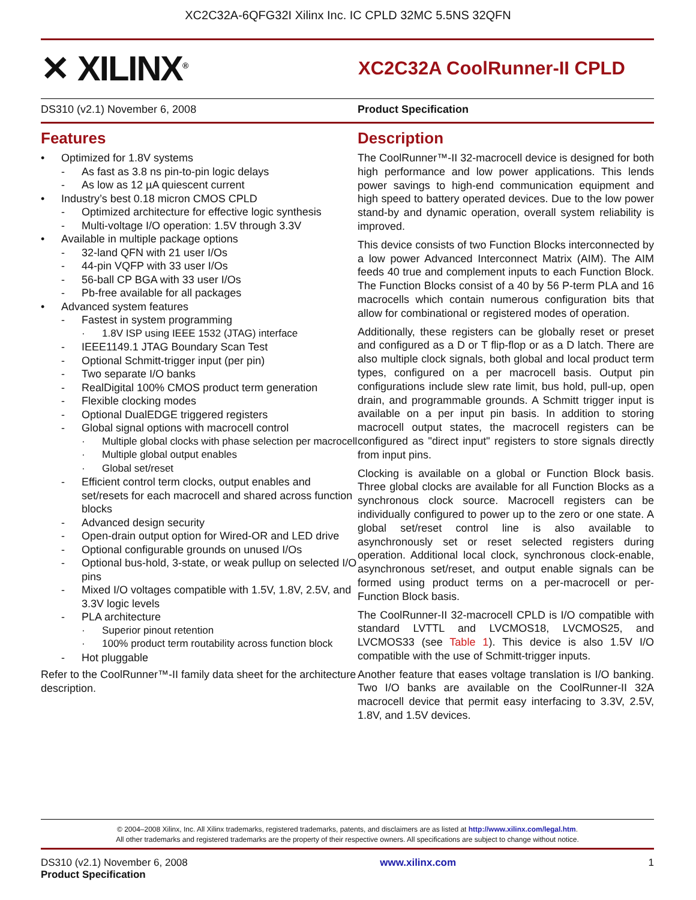XC2C32A-6QFG32I Xilinx Inc. IC CPLD 32MC 5.5NS 32QFN
✕ XILINX<sup>®</sup>
XC2C32A CoolRunner-II CPLD
DS310 (v2.1) November 6, 2008 Product Specification
Features
• Optimized for 1.8V systems
- As fast as 3.8 ns pin-to-pin logic delays
- As low as 12 µA quiescent current
• Industry’s best 0.18 micron CMOS CPLD
- Optimized architecture for effective logic synthesis
- Multi-voltage I/O operation: 1.5V through 3.3V
• Available in multiple package options
- 32-land QFN with 21 user I/Os
- 44-pin VQFP with 33 user I/Os
- 56-ball CP BGA with 33 user I/Os
- Pb-free available for all packages
• Advanced system features
- Fastest in system programming
· 1.8V ISP using IEEE 1532 (JTAG) interface
- IEEE1149.1 JTAG Boundary Scan Test
- Optional Schmitt-trigger input (per pin)
- Two separate I/O banks
- RealDigital 100% CMOS product term generation
- Flexible clocking modes
- Optional DualEDGE triggered registers
- Global signal options with macrocell control
· Multiple global clocks with phase selection per macrocell
· Multiple global output enables
· Global set/reset
- Efficient control term clocks, output enables and set/resets for each macrocell and shared across function blocks
- Advanced design security
- Open-drain output option for Wired-OR and LED drive
- Optional configurable grounds on unused I/Os
- Optional bus-hold, 3-state, or weak pullup on selected I/O pins
- Mixed I/O voltages compatible with 1.5V, 1.8V, 2.5V, and 3.3V logic levels
- PLA architecture
· Superior pinout retention
· 100% product term routability across function block
- Hot pluggable
Refer to the CoolRunner™-II family data sheet for the architecture description.
Description
The CoolRunner™-II 32-macrocell device is designed for both high performance and low power applications. This lends power savings to high-end communication equipment and high speed to battery operated devices. Due to the low power stand-by and dynamic operation, overall system reliability is improved.
This device consists of two Function Blocks interconnected by a low power Advanced Interconnect Matrix (AIM). The AIM feeds 40 true and complement inputs to each Function Block. The Function Blocks consist of a 40 by 56 P-term PLA and 16 macrocells which contain numerous configuration bits that allow for combinational or registered modes of operation.
Additionally, these registers can be globally reset or preset and configured as a D or T flip-flop or as a D latch. There are also multiple clock signals, both global and local product term types, configured on a per macrocell basis. Output pin configurations include slew rate limit, bus hold, pull-up, open drain, and programmable grounds. A Schmitt trigger input is available on a per input pin basis. In addition to storing macrocell output states, the macrocell registers can be configured as "direct input" registers to store signals directly from input pins.
Clocking is available on a global or Function Block basis. Three global clocks are available for all Function Blocks as a synchronous clock source. Macrocell registers can be individually configured to power up to the zero or one state. A global set/reset control line is also available to asynchronously set or reset selected registers during operation. Additional local clock, synchronous clock-enable, asynchronous set/reset, and output enable signals can be formed using product terms on a per-macrocell or per-Function Block basis.
The CoolRunner-II 32-macrocell CPLD is I/O compatible with standard LVTTL and LVCMOS18, LVCMOS25, and LVCMOS33 (see Table 1). This device is also 1.5V I/O compatible with the use of Schmitt-trigger inputs.
Another feature that eases voltage translation is I/O banking. Two I/O banks are available on the CoolRunner-II 32A macrocell device that permit easy interfacing to 3.3V, 2.5V, 1.8V, and 1.5V devices.
© 2004–2008 Xilinx, Inc. All Xilinx trademarks, registered trademarks, patents, and disclaimers are as listed at http://www.xilinx.com/legal.htm.
All other trademarks and registered trademarks are the property of their respective owners. All specifications are subject to change without notice.
DS310 (v2.1) November 6, 2008
Product Specification
www.xilinx.com 1